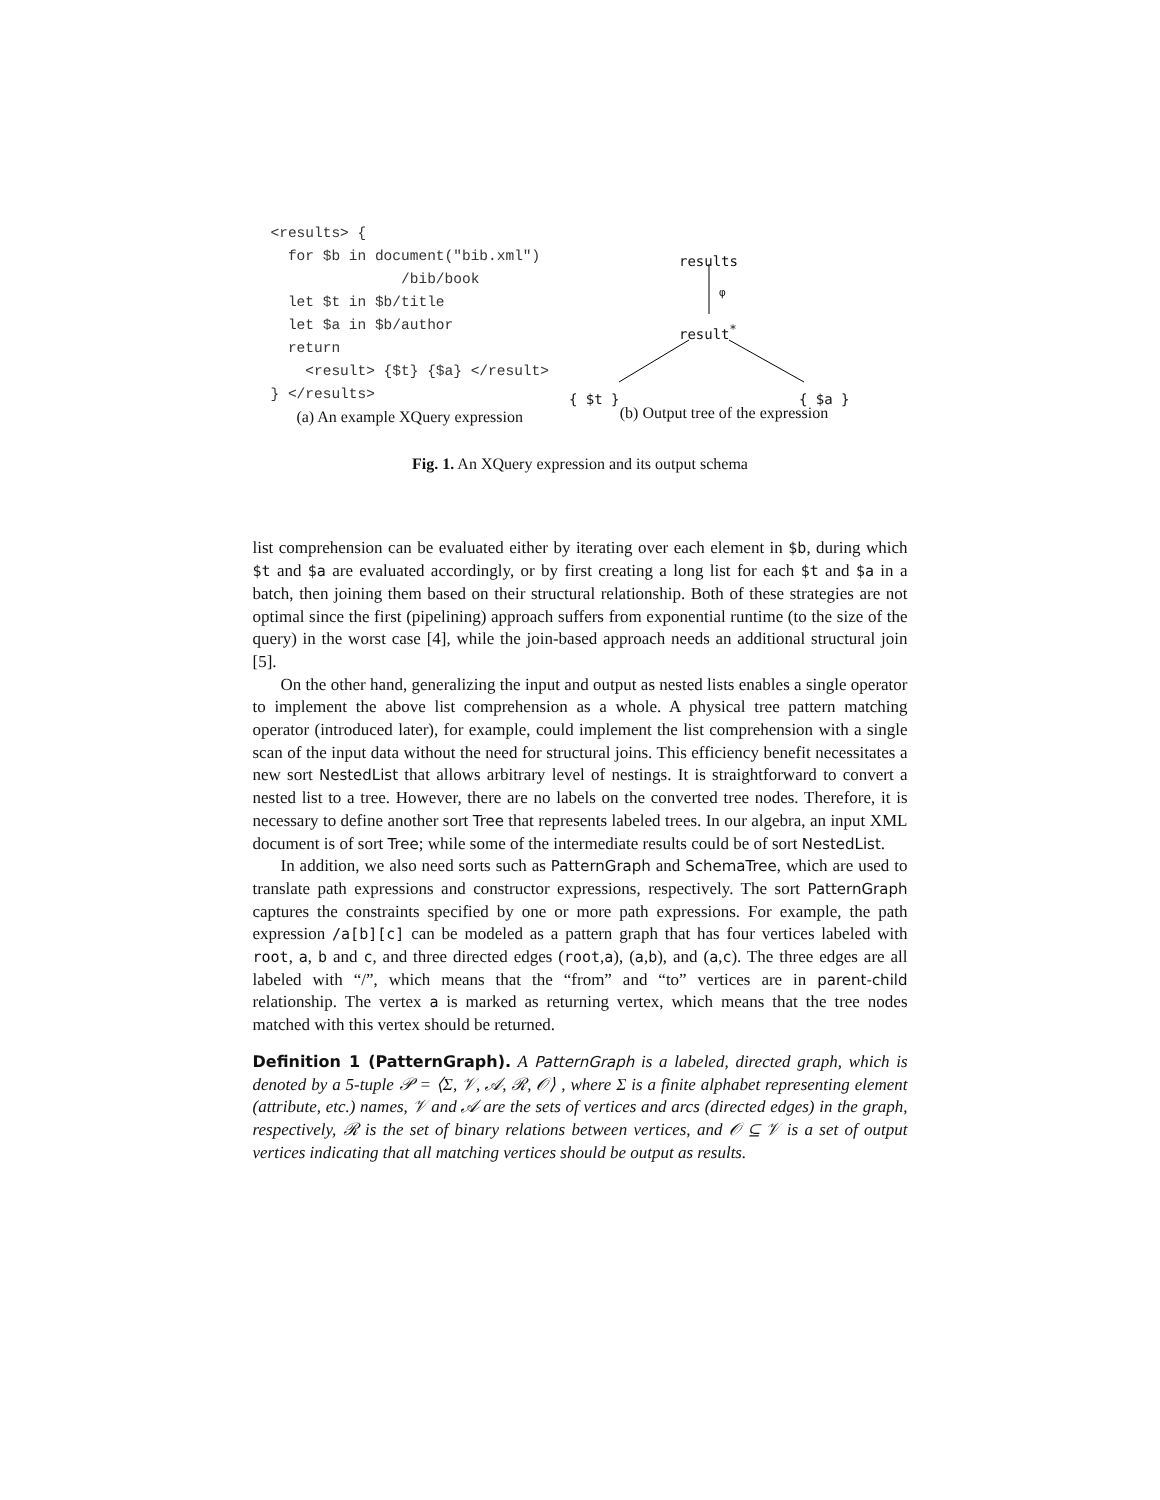<results> {
  for $b in document("bib.xml")
               /bib/book
  let $t in $b/title
  let $a in $b/author
  return
    <result> {$t} {$a} </result>
} </results>
(a) An example XQuery expression
results
φ
result<sup>*</sup>
{ $t } { $a }
(b) Output tree of the expression
Fig. 1. An XQuery expression and its output schema
list comprehension can be evaluated either by iterating over each element in $b, during which $t and $a are evaluated accordingly, or by first creating a long list for each $t and $a in a batch, then joining them based on their structural relationship. Both of these strategies are not optimal since the first (pipelining) approach suffers from exponential runtime (to the size of the query) in the worst case [4], while the join-based approach needs an additional structural join [5].
On the other hand, generalizing the input and output as nested lists enables a single operator to implement the above list comprehension as a whole. A physical tree pattern matching operator (introduced later), for example, could implement the list comprehension with a single scan of the input data without the need for structural joins. This efficiency benefit necessitates a new sort NestedList that allows arbitrary level of nestings. It is straightforward to convert a nested list to a tree. However, there are no labels on the converted tree nodes. Therefore, it is necessary to define another sort Tree that represents labeled trees. In our algebra, an input XML document is of sort Tree; while some of the intermediate results could be of sort NestedList.
In addition, we also need sorts such as PatternGraph and SchemaTree, which are used to translate path expressions and constructor expressions, respectively. The sort PatternGraph captures the constraints specified by one or more path expressions. For example, the path expression /a[b][c] can be modeled as a pattern graph that has four vertices labeled with root, a, b and c, and three directed edges (root,a), (a,b), and (a,c). The three edges are all labeled with “/”, which means that the “from” and “to” vertices are in parent-child relationship. The vertex a is marked as returning vertex, which means that the tree nodes matched with this vertex should be returned.
Definition 1 (PatternGraph). A PatternGraph is a labeled, directed graph, which is denoted by a 5-tuple 𝒫 = ⟨Σ, 𝒱, 𝒜, ℛ, 𝒪⟩ , where Σ is a finite alphabet representing element (attribute, etc.) names, 𝒱 and 𝒜 are the sets of vertices and arcs (directed edges) in the graph, respectively, ℛ is the set of binary relations between vertices, and 𝒪 ⊆ 𝒱 is a set of output vertices indicating that all matching vertices should be output as results.